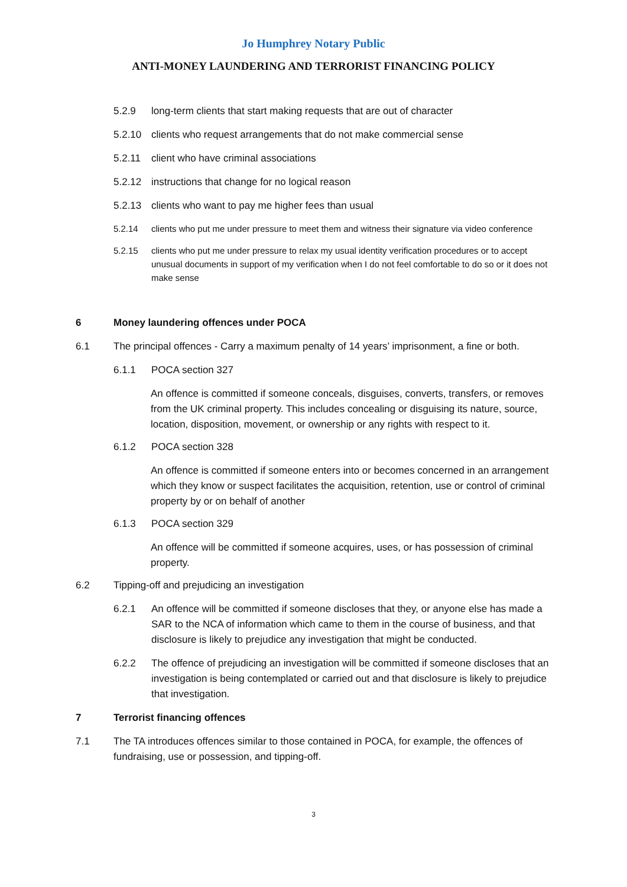Jo Humphrey Notary Public
ANTI-MONEY LAUNDERING AND TERRORIST FINANCING POLICY
5.2.9 long-term clients that start making requests that are out of character
5.2.10 clients who request arrangements that do not make commercial sense
5.2.11 client who have criminal associations
5.2.12 instructions that change for no logical reason
5.2.13 clients who want to pay me higher fees than usual
5.2.14 clients who put me under pressure to meet them and witness their signature via video conference
5.2.15 clients who put me under pressure to relax my usual identity verification procedures or to accept unusual documents in support of my verification when I do not feel comfortable to do so or it does not make sense
6 Money laundering offences under POCA
6.1 The principal offences - Carry a maximum penalty of 14 years’ imprisonment, a fine or both.
6.1.1 POCA section 327
An offence is committed if someone conceals, disguises, converts, transfers, or removes from the UK criminal property. This includes concealing or disguising its nature, source, location, disposition, movement, or ownership or any rights with respect to it.
6.1.2 POCA section 328
An offence is committed if someone enters into or becomes concerned in an arrangement which they know or suspect facilitates the acquisition, retention, use or control of criminal property by or on behalf of another
6.1.3 POCA section 329
An offence will be committed if someone acquires, uses, or has possession of criminal property.
6.2 Tipping-off and prejudicing an investigation
6.2.1 An offence will be committed if someone discloses that they, or anyone else has made a SAR to the NCA of information which came to them in the course of business, and that disclosure is likely to prejudice any investigation that might be conducted.
6.2.2 The offence of prejudicing an investigation will be committed if someone discloses that an investigation is being contemplated or carried out and that disclosure is likely to prejudice that investigation.
7 Terrorist financing offences
7.1 The TA introduces offences similar to those contained in POCA, for example, the offences of fundraising, use or possession, and tipping-off.
3